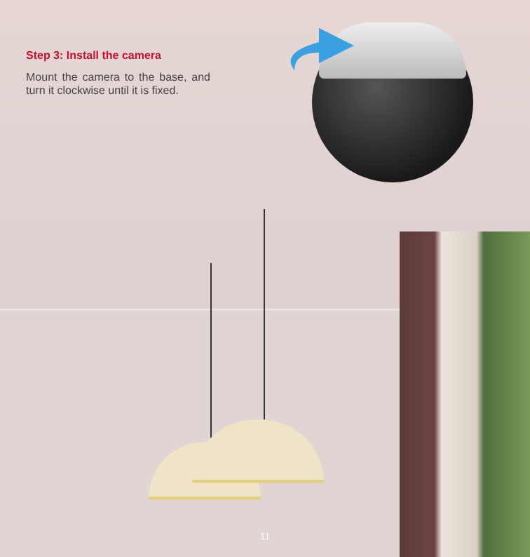Step 3: Install the camera
Mount the camera to the base, and turn it clockwise until it is fixed.
11